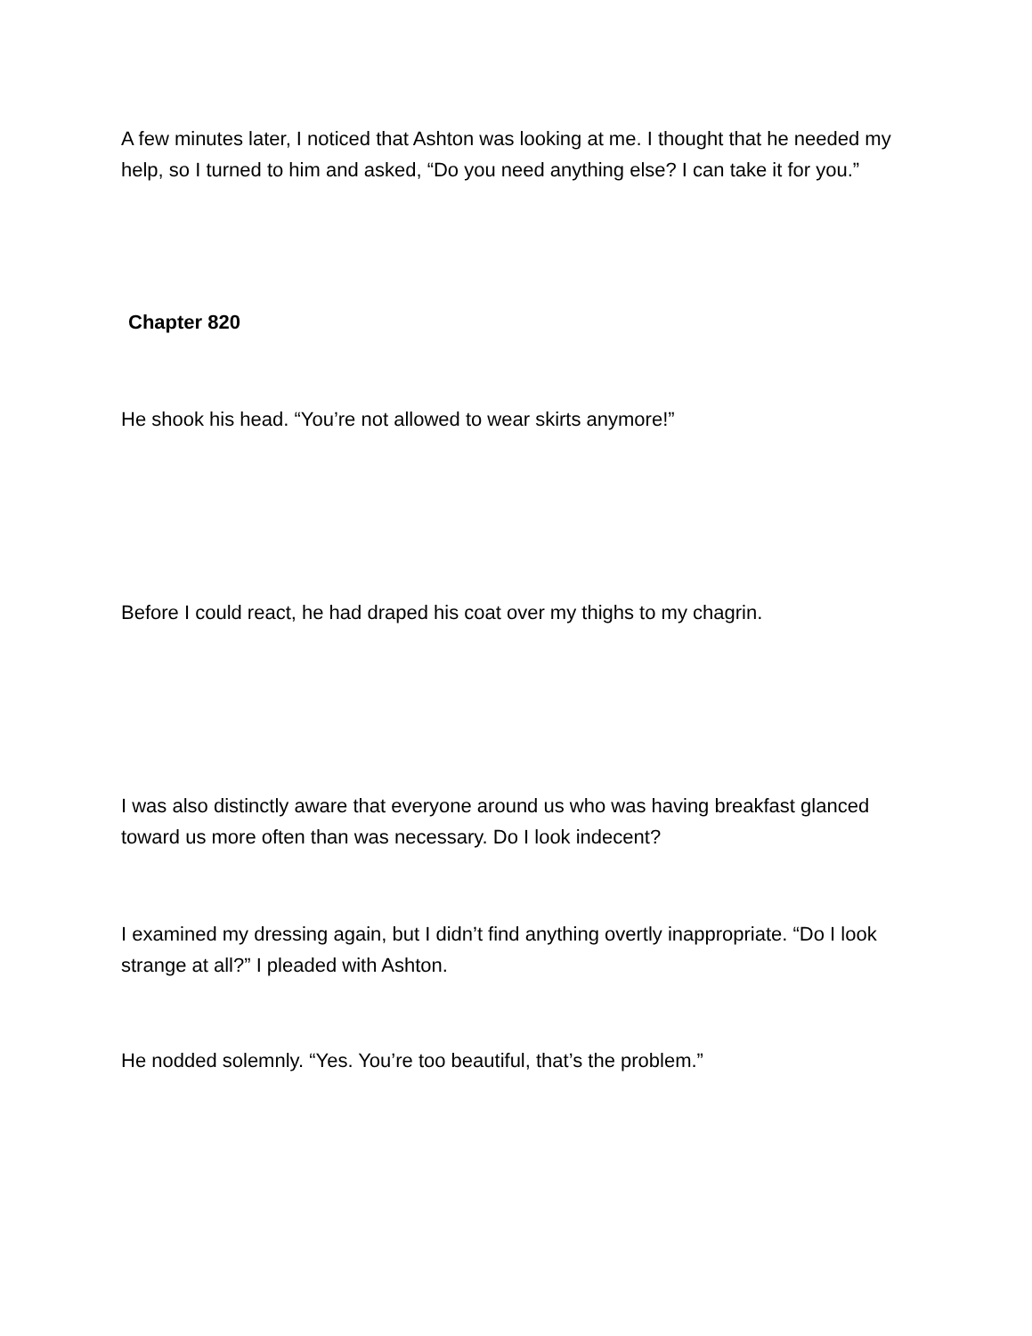A few minutes later, I noticed that Ashton was looking at me. I thought that he needed my help, so I turned to him and asked, “Do you need anything else? I can take it for you.”
Chapter 820
He shook his head. “You’re not allowed to wear skirts anymore!”
Before I could react, he had draped his coat over my thighs to my chagrin.
I was also distinctly aware that everyone around us who was having breakfast glanced toward us more often than was necessary. Do I look indecent?
I examined my dressing again, but I didn’t find anything overtly inappropriate. “Do I look strange at all?” I pleaded with Ashton.
He nodded solemnly. “Yes. You’re too beautiful, that’s the problem.”